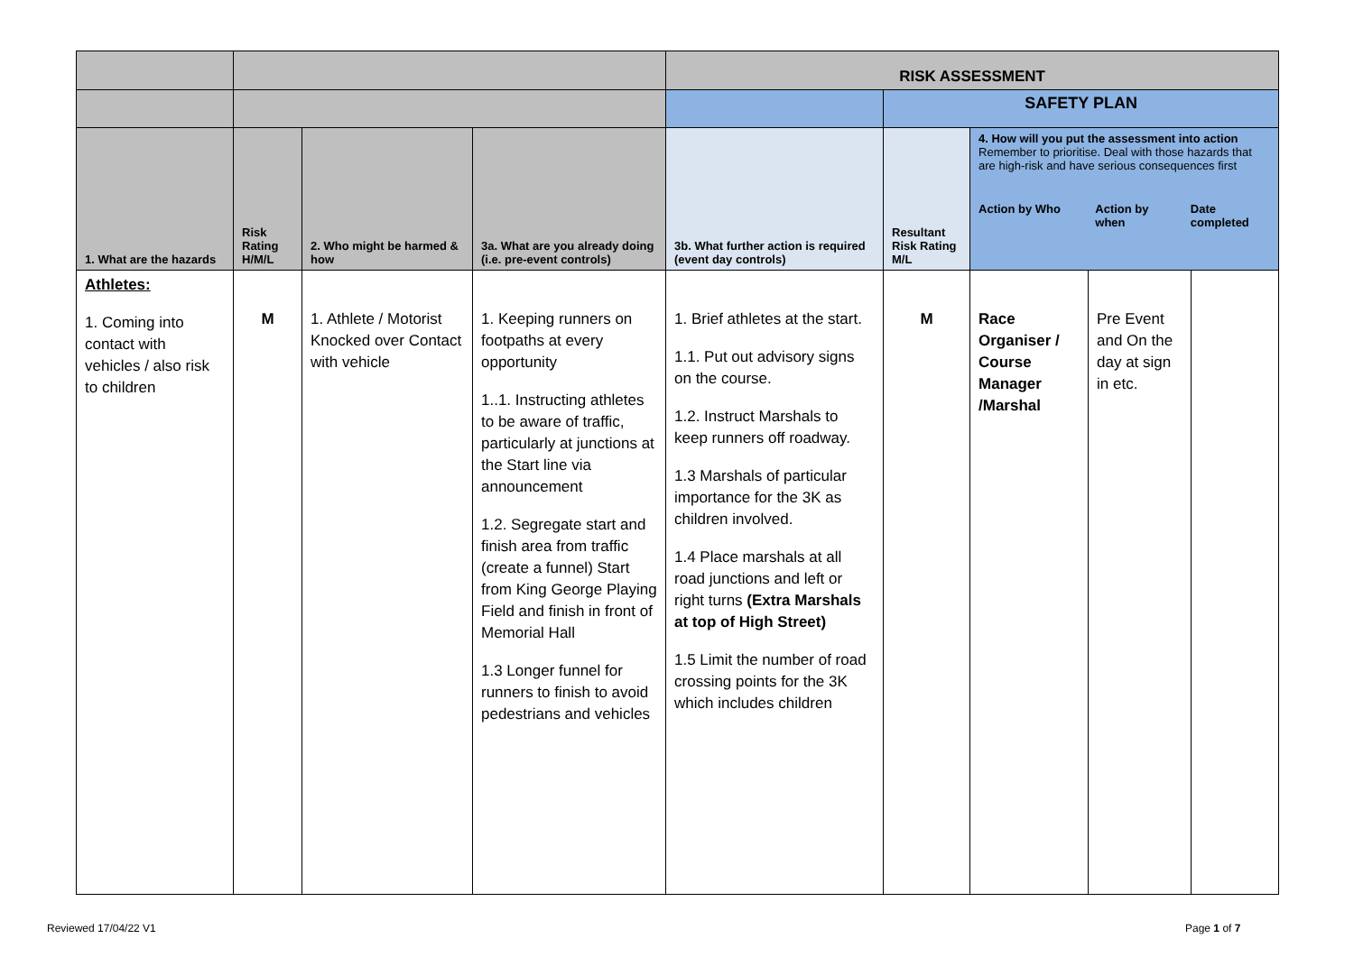| | | | | RISK ASSESSMENT | | | | |
| | | | | | SAFETY PLAN | | | |
| 1. What are the hazards | Risk Rating H/M/L | 2. Who might be harmed & how | 3a. What are you already doing (i.e. pre-event controls) | 3b. What further action is required (event day controls) | Resultant Risk Rating M/L | 4. How will you put the assessment into action Remember to prioritise. Deal with those hazards that are high-risk and have serious consequences first Action by Who Action by when Date completed | | |
| Athletes: 1. Coming into contact with vehicles / also risk to children | M | 1. Athlete / Motorist Knocked over Contact with vehicle | 1. Keeping runners on footpaths at every opportunity 1..1. Instructing athletes to be aware of traffic, particularly at junctions at the Start line via announcement 1.2. Segregate start and finish area from traffic (create a funnel) Start from King George Playing Field and finish in front of Memorial Hall 1.3 Longer funnel for runners to finish to avoid pedestrians and vehicles | 1. Brief athletes at the start. 1.1. Put out advisory signs on the course. 1.2. Instruct Marshals to keep runners off roadway. 1.3 Marshals of particular importance for the 3K as children involved. 1.4 Place marshals at all road junctions and left or right turns (Extra Marshals at top of High Street) 1.5 Limit the number of road crossing points for the 3K which includes children | M | Race Organiser / Course Manager /Marshal | Pre Event and On the day at sign in etc. | |
Reviewed 17/04/22 V1 Page 1 of 7